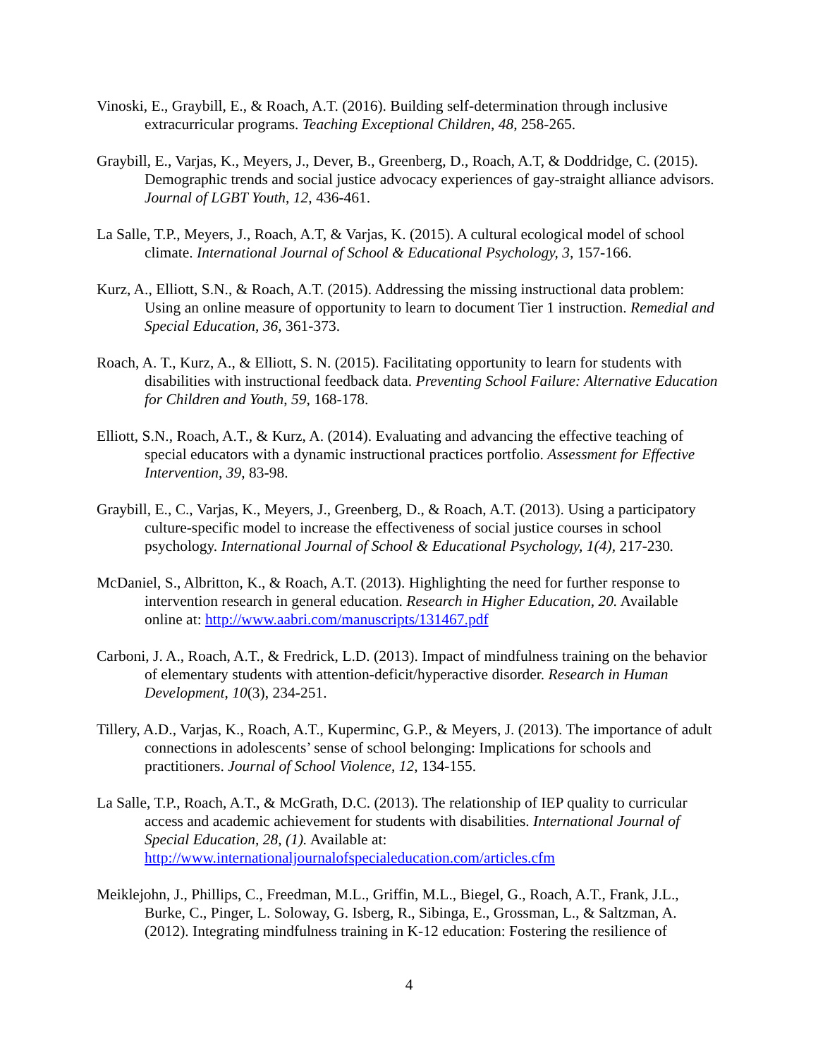Vinoski, E., Graybill, E., & Roach, A.T. (2016). Building self-determination through inclusive extracurricular programs. Teaching Exceptional Children, 48, 258-265.
Graybill, E., Varjas, K., Meyers, J., Dever, B., Greenberg, D., Roach, A.T, & Doddridge, C. (2015). Demographic trends and social justice advocacy experiences of gay-straight alliance advisors. Journal of LGBT Youth, 12, 436-461.
La Salle, T.P., Meyers, J., Roach, A.T, & Varjas, K. (2015). A cultural ecological model of school climate. International Journal of School & Educational Psychology, 3, 157-166.
Kurz, A., Elliott, S.N., & Roach, A.T. (2015). Addressing the missing instructional data problem: Using an online measure of opportunity to learn to document Tier 1 instruction. Remedial and Special Education, 36, 361-373.
Roach, A. T., Kurz, A., & Elliott, S. N. (2015). Facilitating opportunity to learn for students with disabilities with instructional feedback data. Preventing School Failure: Alternative Education for Children and Youth, 59, 168-178.
Elliott, S.N., Roach, A.T., & Kurz, A. (2014). Evaluating and advancing the effective teaching of special educators with a dynamic instructional practices portfolio. Assessment for Effective Intervention, 39, 83-98.
Graybill, E., C., Varjas, K., Meyers, J., Greenberg, D., & Roach, A.T. (2013). Using a participatory culture-specific model to increase the effectiveness of social justice courses in school psychology. International Journal of School & Educational Psychology, 1(4), 217-230.
McDaniel, S., Albritton, K., & Roach, A.T. (2013). Highlighting the need for further response to intervention research in general education. Research in Higher Education, 20. Available online at: http://www.aabri.com/manuscripts/131467.pdf
Carboni, J. A., Roach, A.T., & Fredrick, L.D. (2013). Impact of mindfulness training on the behavior of elementary students with attention-deficit/hyperactive disorder. Research in Human Development, 10(3), 234-251.
Tillery, A.D., Varjas, K., Roach, A.T., Kuperminc, G.P., & Meyers, J. (2013). The importance of adult connections in adolescents’ sense of school belonging: Implications for schools and practitioners. Journal of School Violence, 12, 134-155.
La Salle, T.P., Roach, A.T., & McGrath, D.C. (2013). The relationship of IEP quality to curricular access and academic achievement for students with disabilities. International Journal of Special Education, 28, (1). Available at: http://www.internationaljournalofspecialeducation.com/articles.cfm
Meiklejohn, J., Phillips, C., Freedman, M.L., Griffin, M.L., Biegel, G., Roach, A.T., Frank, J.L., Burke, C., Pinger, L. Soloway, G. Isberg, R., Sibinga, E., Grossman, L., & Saltzman, A. (2012). Integrating mindfulness training in K-12 education: Fostering the resilience of
4